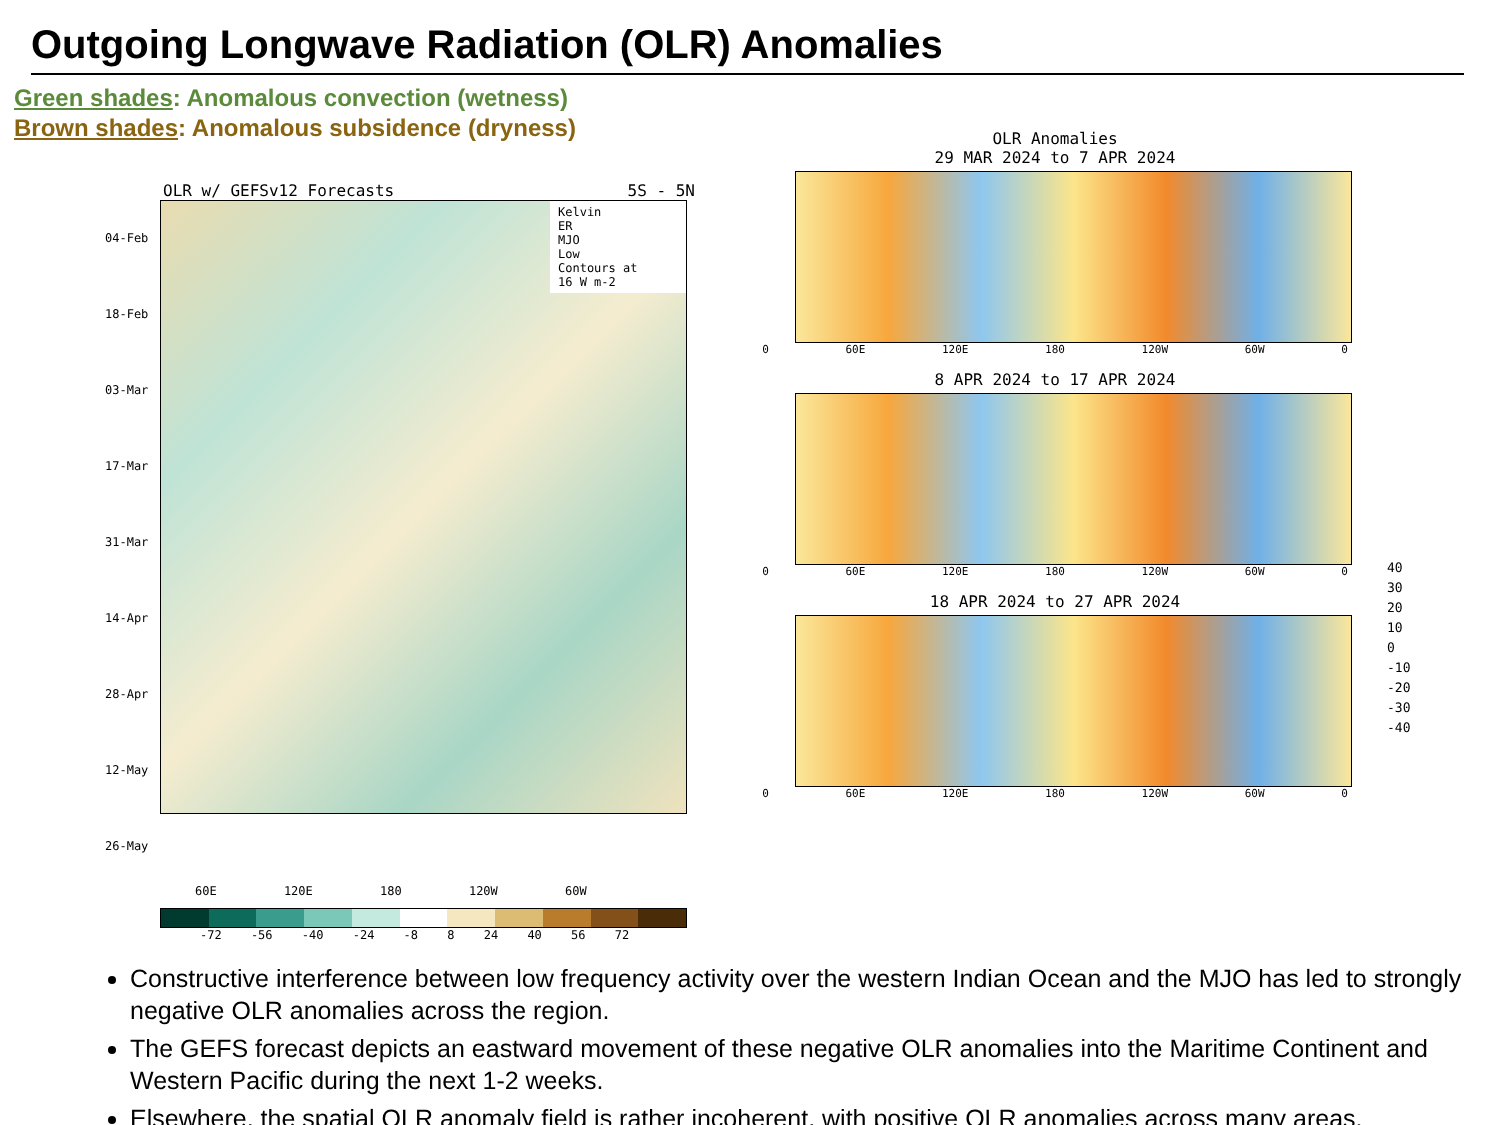Outgoing Longwave Radiation (OLR) Anomalies
Green shades: Anomalous convection (wetness)
Brown shades: Anomalous subsidence (dryness)
OLR w/ GEFSv12 Forecasts 5S - 5N
04-Feb 18-Feb 03-Mar 17-Mar 31-Mar 14-Apr 28-Apr 12-May 26-May
Kelvin
ER
MJO
Low
Contours at
16 W m-2
60E 120E 180 120W 60W
-72 -56 -40 -24 -8 8 24 40 56 72
OLR Anomalies
29 MAR 2024 to 7 APR 2024
0 60E 120E 180 120W 60W 0
8 APR 2024 to 17 APR 2024
0 60E 120E 180 120W 60W 0
18 APR 2024 to 27 APR 2024
0 60E 120E 180 120W 60W 0
40
30
20
10
0
-10
-20
-30
-40
Constructive interference between low frequency activity over the western Indian Ocean and the MJO has led to strongly negative OLR anomalies across the region.
The GEFS forecast depicts an eastward movement of these negative OLR anomalies into the Maritime Continent and Western Pacific during the next 1-2 weeks.
Elsewhere, the spatial OLR anomaly field is rather incoherent, with positive OLR anomalies across many areas.